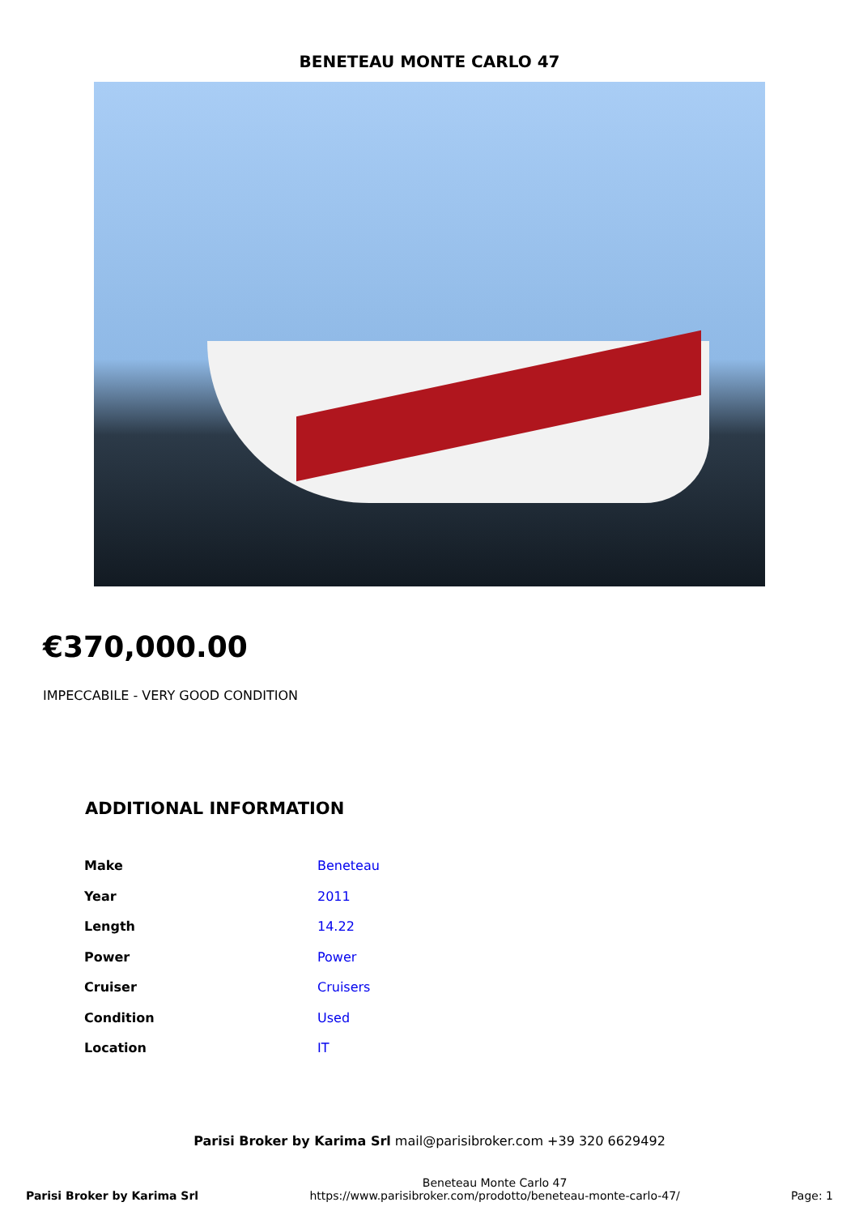BENETEAU MONTE CARLO 47
€370,000.00
IMPECCABILE - VERY GOOD CONDITION
ADDITIONAL INFORMATION
| Make | Beneteau |
| Year | 2011 |
| Length | 14.22 |
| Power | Power |
| Cruiser | Cruisers |
| Condition | Used |
| Location | IT |
Parisi Broker by Karima Srl mail@parisibroker.com +39 320 6629492
Parisi Broker by Karima Srl
Beneteau Monte Carlo 47
https://www.parisibroker.com/prodotto/beneteau-monte-carlo-47/
Page: 1